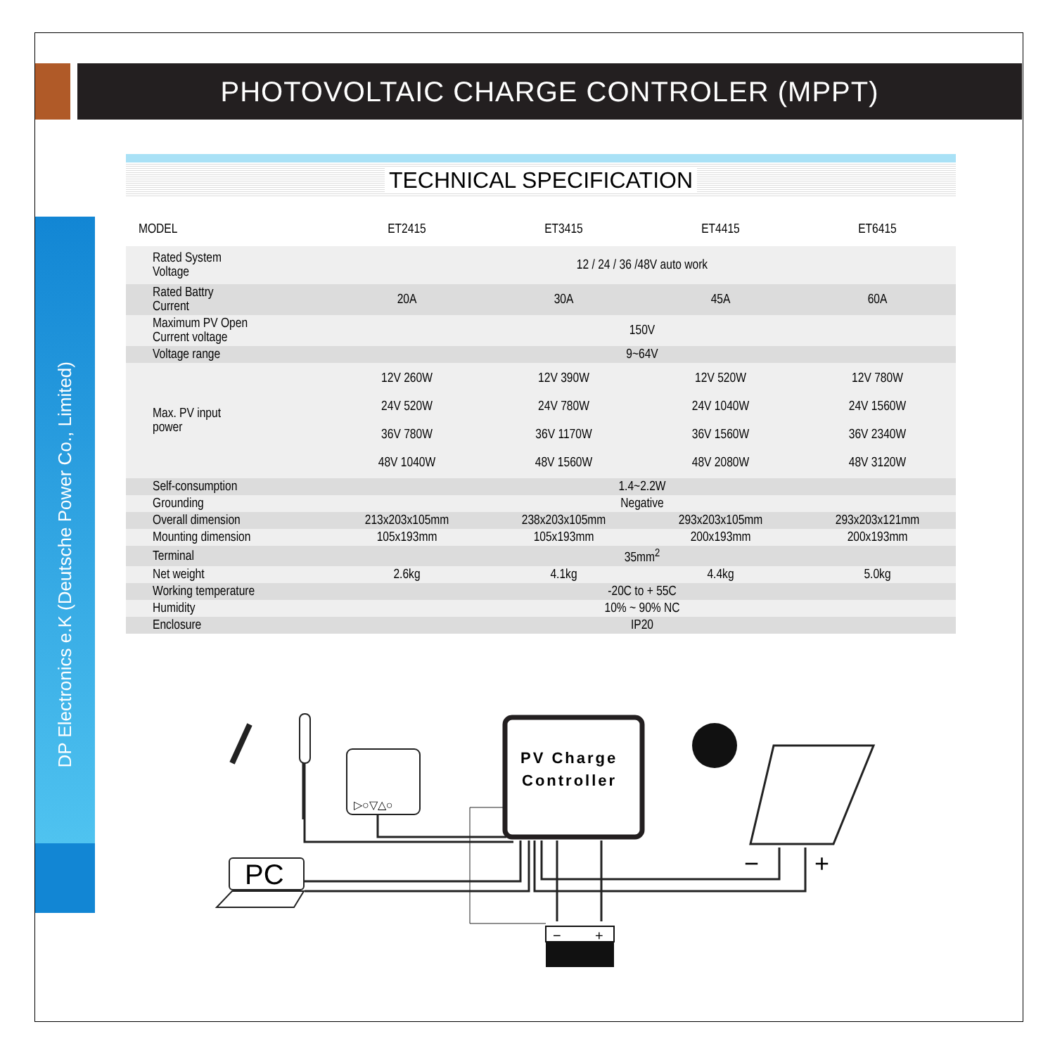PHOTOVOLTAIC CHARGE CONTROLER (MPPT)
DP Electronics e.K (Deutsche Power Co., Limited)
TECHNICAL SPECIFICATION
| MODEL | ET2415 | ET3415 | ET4415 | ET6415 |
| --- | --- | --- | --- | --- |
| Rated System Voltage | 12 / 24 / 36 /48V auto work | | | |
| Rated Battry Current | 20A | 30A | 45A | 60A |
| Maximum PV Open Current voltage | 150V | | | |
| Voltage range | 9~64V | | | |
| Max. PV input power | 12V 260W 24V 520W 36V 780W 48V 1040W | 12V 390W 24V 780W 36V 1170W 48V 1560W | 12V 520W 24V 1040W 36V 1560W 48V 2080W | 12V 780W 24V 1560W 36V 2340W 48V 3120W |
| Self-consumption | 1.4~2.2W | | | |
| Grounding | Negative | | | |
| Overall dimension | 213x203x105mm | 238x203x105mm | 293x203x105mm | 293x203x121mm |
| Mounting dimension | 105x193mm | 105x193mm | 200x193mm | 200x193mm |
| Terminal | 35mm<sup>2</sup> | | | |
| Net weight | 2.6kg | 4.1kg | 4.4kg | 5.0kg |
| Working temperature | -20C to + 55C | | | |
| Humidity | 10% ~ 90% NC | | | |
| Enclosure | IP20 | | | |
PV Charge
Controller
▷○▽△○
PC
−
+
−
+